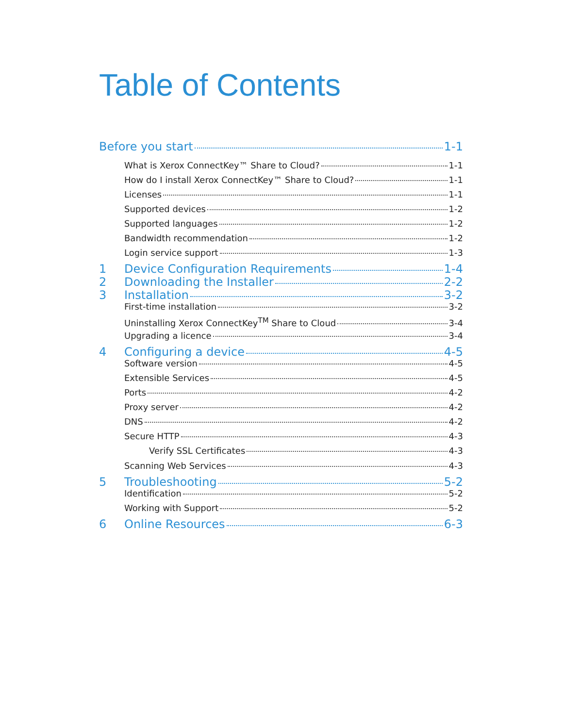Table of Contents
Before you start 1-1
What is Xerox ConnectKey™ Share to Cloud? 1-1
How do I install Xerox ConnectKey™ Share to Cloud? 1-1
Licenses 1-1
Supported devices 1-2
Supported languages 1-2
Bandwidth recommendation 1-2
Login service support 1-3
1 Device Configuration Requirements 1-4
2 Downloading the Installer 2-2
3 Installation 3-2
First-time installation 3-2
Uninstalling Xerox ConnectKey<sup>TM</sup> Share to Cloud 3-4
Upgrading a licence 3-4
4 Configuring a device 4-5
Software version 4-5
Extensible Services 4-5
Ports 4-2
Proxy server 4-2
DNS 4-2
Secure HTTP 4-3
Verify SSL Certificates 4-3
Scanning Web Services 4-3
5 Troubleshooting 5-2
Identification 5-2
Working with Support 5-2
6 Online Resources 6-3